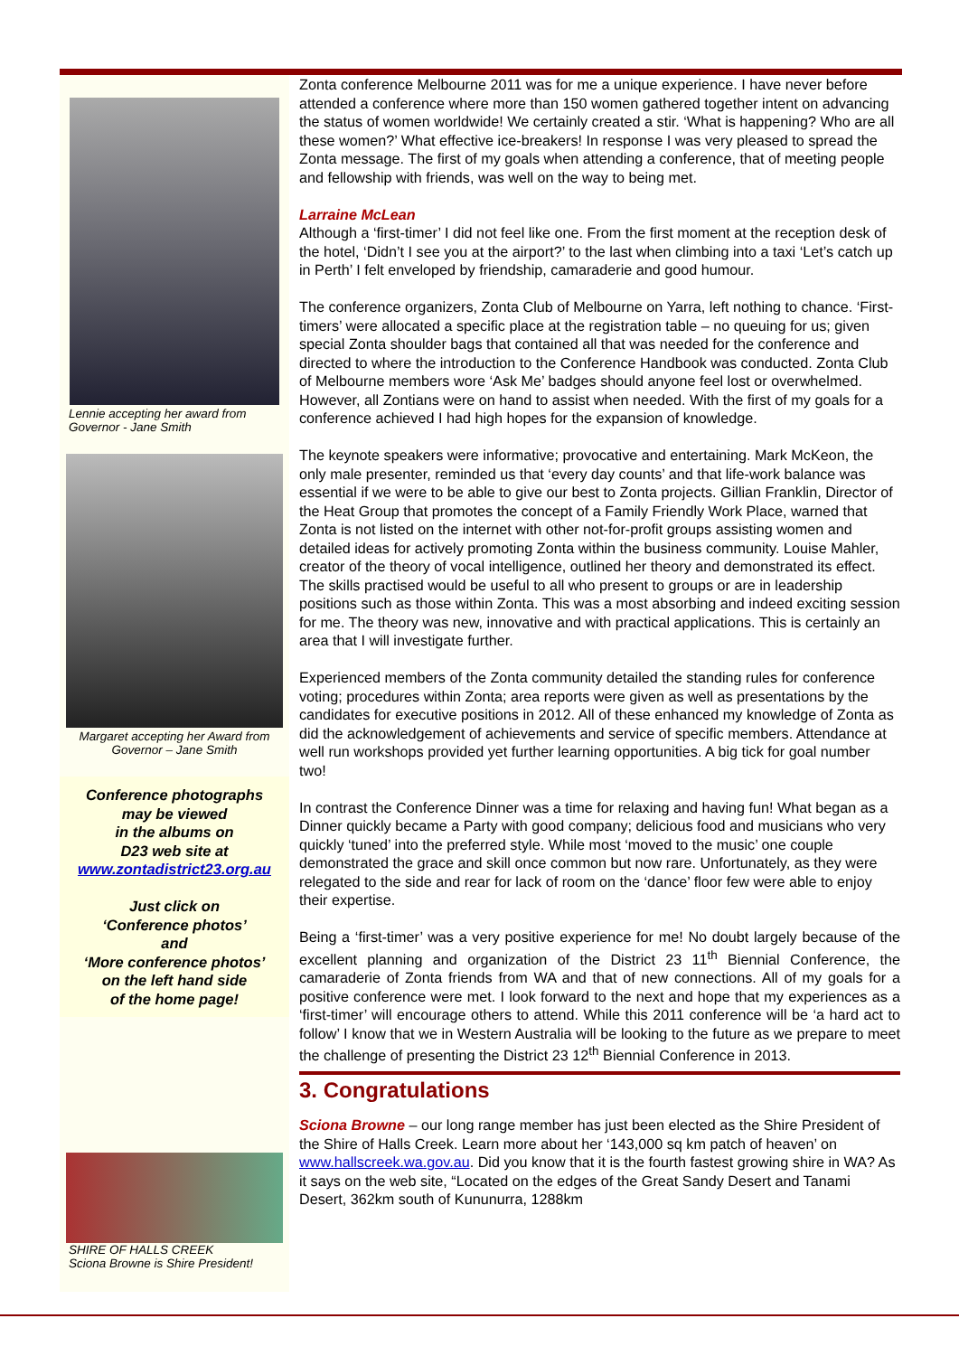Lennie accepting her award from Governor - Jane Smith
Margaret accepting her Award from Governor – Jane Smith
Conference photographs
may be viewed
in the albums on
D23 web site at
www.zontadistrict23.org.au
Just click on
‘Conference photos’
and
‘More conference photos’
on the left hand side
of the home page!
SHIRE OF HALLS CREEK
Sciona Browne is Shire President!
Zonta conference Melbourne 2011 was for me a unique experience. I have never before attended a conference where more than 150 women gathered together intent on advancing the status of women worldwide! We certainly created a stir. ‘What is happening? Who are all these women?’ What effective ice-breakers! In response I was very pleased to spread the Zonta message. The first of my goals when attending a conference, that of meeting people and fellowship with friends, was well on the way to being met.
Larraine McLean
Although a ‘first-timer’ I did not feel like one. From the first moment at the reception desk of the hotel, ‘Didn’t I see you at the airport?’ to the last when climbing into a taxi ‘Let’s catch up in Perth’ I felt enveloped by friendship, camaraderie and good humour.
The conference organizers, Zonta Club of Melbourne on Yarra, left nothing to chance. ‘First-timers’ were allocated a specific place at the registration table – no queuing for us; given special Zonta shoulder bags that contained all that was needed for the conference and directed to where the introduction to the Conference Handbook was conducted. Zonta Club of Melbourne members wore ‘Ask Me’ badges should anyone feel lost or overwhelmed. However, all Zontians were on hand to assist when needed. With the first of my goals for a conference achieved I had high hopes for the expansion of knowledge.
The keynote speakers were informative; provocative and entertaining. Mark McKeon, the only male presenter, reminded us that ‘every day counts’ and that life-work balance was essential if we were to be able to give our best to Zonta projects. Gillian Franklin, Director of the Heat Group that promotes the concept of a Family Friendly Work Place, warned that Zonta is not listed on the internet with other not-for-profit groups assisting women and detailed ideas for actively promoting Zonta within the business community. Louise Mahler, creator of the theory of vocal intelligence, outlined her theory and demonstrated its effect. The skills practised would be useful to all who present to groups or are in leadership positions such as those within Zonta. This was a most absorbing and indeed exciting session for me. The theory was new, innovative and with practical applications. This is certainly an area that I will investigate further.
Experienced members of the Zonta community detailed the standing rules for conference voting; procedures within Zonta; area reports were given as well as presentations by the candidates for executive positions in 2012. All of these enhanced my knowledge of Zonta as did the acknowledgement of achievements and service of specific members. Attendance at well run workshops provided yet further learning opportunities. A big tick for goal number two!
In contrast the Conference Dinner was a time for relaxing and having fun! What began as a Dinner quickly became a Party with good company; delicious food and musicians who very quickly ‘tuned’ into the preferred style. While most ‘moved to the music’ one couple demonstrated the grace and skill once common but now rare. Unfortunately, as they were relegated to the side and rear for lack of room on the ‘dance’ floor few were able to enjoy their expertise.
Being a ‘first-timer’ was a very positive experience for me! No doubt largely because of the excellent planning and organization of the District 23 11<sup>th</sup> Biennial Conference, the camaraderie of Zonta friends from WA and that of new connections. All of my goals for a positive conference were met. I look forward to the next and hope that my experiences as a ‘first-timer’ will encourage others to attend. While this 2011 conference will be ‘a hard act to follow’ I know that we in Western Australia will be looking to the future as we prepare to meet the challenge of presenting the District 23 12<sup>th</sup> Biennial Conference in 2013.
3. Congratulations
Sciona Browne – our long range member has just been elected as the Shire President of the Shire of Halls Creek. Learn more about her ‘143,000 sq km patch of heaven’ on www.hallscreek.wa.gov.au. Did you know that it is the fourth fastest growing shire in WA? As it says on the web site, “Located on the edges of the Great Sandy Desert and Tanami Desert, 362km south of Kununurra, 1288km